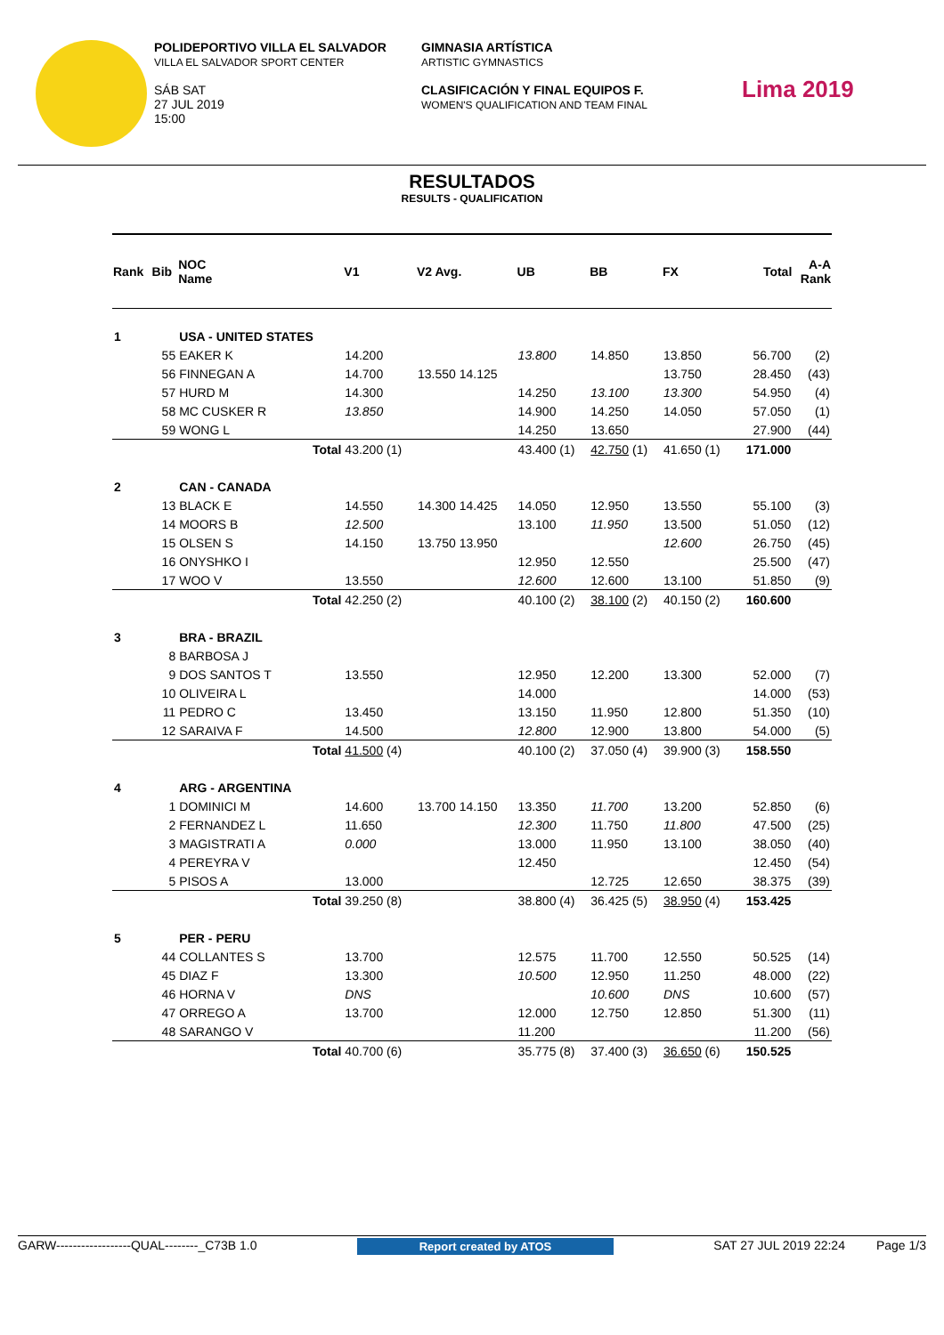POLIDEPORTIVO VILLA EL SALVADOR
VILLA EL SALVADOR SPORT CENTER
SÁB SAT
27 JUL 2019
15:00
GIMNASIA ARTÍSTICA
ARTISTIC GYMNASTICS
CLASIFICACIÓN Y FINAL EQUIPOS F.
WOMEN'S QUALIFICATION AND TEAM FINAL
Lima 2019
RESULTADOS
RESULTS - QUALIFICATION
| Rank | Bib | NOC Name | V1 | V2 Avg. | UB | BB | FX | Total | A-A Rank |
| --- | --- | --- | --- | --- | --- | --- | --- | --- | --- |
| 1 | | USA - UNITED STATES | | | | | | | |
| | 55 | EAKER K | 14.200 | | 13.800 | 14.850 | 13.850 | 56.700 | (2) |
| | 56 | FINNEGAN A | 14.700 | 13.550 14.125 | | | 13.750 | 28.450 | (43) |
| | 57 | HURD M | 14.300 | | 14.250 | 13.100 | 13.300 | 54.950 | (4) |
| | 58 | MC CUSKER R | 13.850 | | 14.900 | 14.250 | 14.050 | 57.050 | (1) |
| | 59 | WONG L | | | 14.250 | 13.650 | | 27.900 | (44) |
| | | Total | 43.200 (1) | | 43.400 (1) | 42.750 (1) | 41.650 (1) | 171.000 | |
| 2 | | CAN - CANADA | | | | | | | |
| | 13 | BLACK E | 14.550 | 14.300 14.425 | 14.050 | 12.950 | 13.550 | 55.100 | (3) |
| | 14 | MOORS B | 12.500 | | 13.100 | 11.950 | 13.500 | 51.050 | (12) |
| | 15 | OLSEN S | 14.150 | 13.750 13.950 | | | 12.600 | 26.750 | (45) |
| | 16 | ONYSHKO I | | | 12.950 | 12.550 | | 25.500 | (47) |
| | 17 | WOO V | 13.550 | | 12.600 | 12.600 | 13.100 | 51.850 | (9) |
| | | Total | 42.250 (2) | | 40.100 (2) | 38.100 (2) | 40.150 (2) | 160.600 | |
| 3 | | BRA - BRAZIL | | | | | | | |
| | 8 | BARBOSA J | | | | | | | |
| | 9 | DOS SANTOS T | 13.550 | | 12.950 | 12.200 | 13.300 | 52.000 | (7) |
| | 10 | OLIVEIRA L | | | 14.000 | | | 14.000 | (53) |
| | 11 | PEDRO C | 13.450 | | 13.150 | 11.950 | 12.800 | 51.350 | (10) |
| | 12 | SARAIVA F | 14.500 | | 12.800 | 12.900 | 13.800 | 54.000 | (5) |
| | | Total | 41.500 (4) | | 40.100 (2) | 37.050 (4) | 39.900 (3) | 158.550 | |
| 4 | | ARG - ARGENTINA | | | | | | | |
| | 1 | DOMINICI M | 14.600 | 13.700 14.150 | 13.350 | 11.700 | 13.200 | 52.850 | (6) |
| | 2 | FERNANDEZ L | 11.650 | | 12.300 | 11.750 | 11.800 | 47.500 | (25) |
| | 3 | MAGISTRATI A | 0.000 | | 13.000 | 11.950 | 13.100 | 38.050 | (40) |
| | 4 | PEREYRA V | | | 12.450 | | | 12.450 | (54) |
| | 5 | PISOS A | 13.000 | | | 12.725 | 12.650 | 38.375 | (39) |
| | | Total | 39.250 (8) | | 38.800 (4) | 36.425 (5) | 38.950 (4) | 153.425 | |
| 5 | | PER - PERU | | | | | | | |
| | 44 | COLLANTES S | 13.700 | | 12.575 | 11.700 | 12.550 | 50.525 | (14) |
| | 45 | DIAZ F | 13.300 | | 10.500 | 12.950 | 11.250 | 48.000 | (22) |
| | 46 | HORNA V | DNS | | | 10.600 | DNS | 10.600 | (57) |
| | 47 | ORREGO A | 13.700 | | 12.000 | 12.750 | 12.850 | 51.300 | (11) |
| | 48 | SARANGO V | | | 11.200 | | | 11.200 | (56) |
| | | Total | 40.700 (6) | | 35.775 (8) | 37.400 (3) | 36.650 (6) | 150.525 | |
GARW------------------QUAL--------_C73B 1.0 Report created by ATOS SAT 27 JUL 2019 22:24 Page 1/3